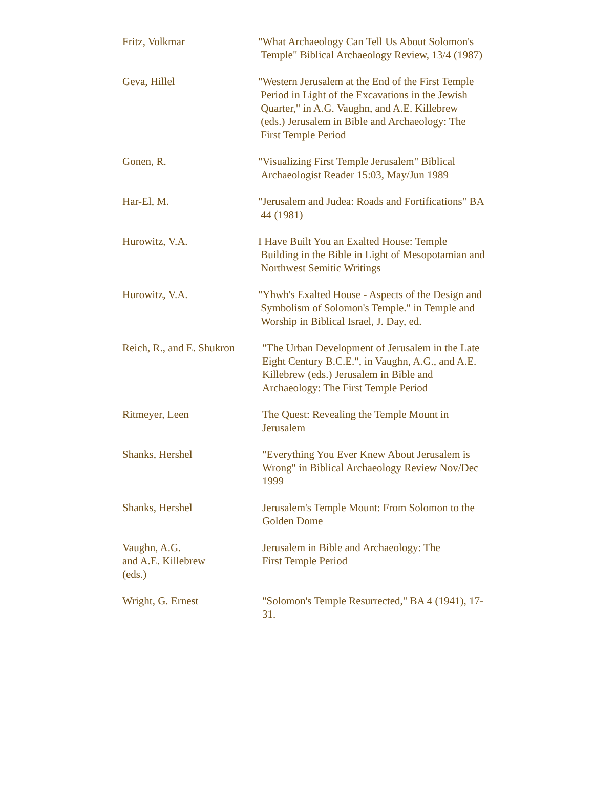| Fritz, Volkmar | "What Archaeology Can Tell Us About Solomon's Temple" Biblical Archaeology Review, 13/4 (1987) |
| Geva, Hillel | "Western Jerusalem at the End of the First Temple Period in Light of the Excavations in the Jewish Quarter," in A.G. Vaughn, and A.E. Killebrew (eds.) Jerusalem in Bible and Archaeology: The First Temple Period |
| Gonen, R. | "Visualizing First Temple Jerusalem" Biblical Archaeologist Reader 15:03, May/Jun 1989 |
| Har-El, M. | "Jerusalem and Judea: Roads and Fortifications" BA 44 (1981) |
| Hurowitz, V.A. | I Have Built You an Exalted House: Temple Building in the Bible in Light of Mesopotamian and Northwest Semitic Writings |
| Hurowitz, V.A. | "Yhwh's Exalted House - Aspects of the Design and Symbolism of Solomon's Temple." in Temple and Worship in Biblical Israel, J. Day, ed. |
| Reich, R., and E. Shukron | "The Urban Development of Jerusalem in the Late Eight Century B.C.E.", in Vaughn, A.G., and A.E. Killebrew (eds.) Jerusalem in Bible and Archaeology: The First Temple Period |
| Ritmeyer, Leen | The Quest: Revealing the Temple Mount in Jerusalem |
| Shanks, Hershel | "Everything You Ever Knew About Jerusalem is Wrong" in Biblical Archaeology Review Nov/Dec 1999 |
| Shanks, Hershel | Jerusalem's Temple Mount: From Solomon to the Golden Dome |
| Vaughn, A.G. and A.E. Killebrew (eds.) | Jerusalem in Bible and Archaeology: The First Temple Period |
| Wright, G. Ernest | "Solomon's Temple Resurrected," BA 4 (1941), 17- 31. |